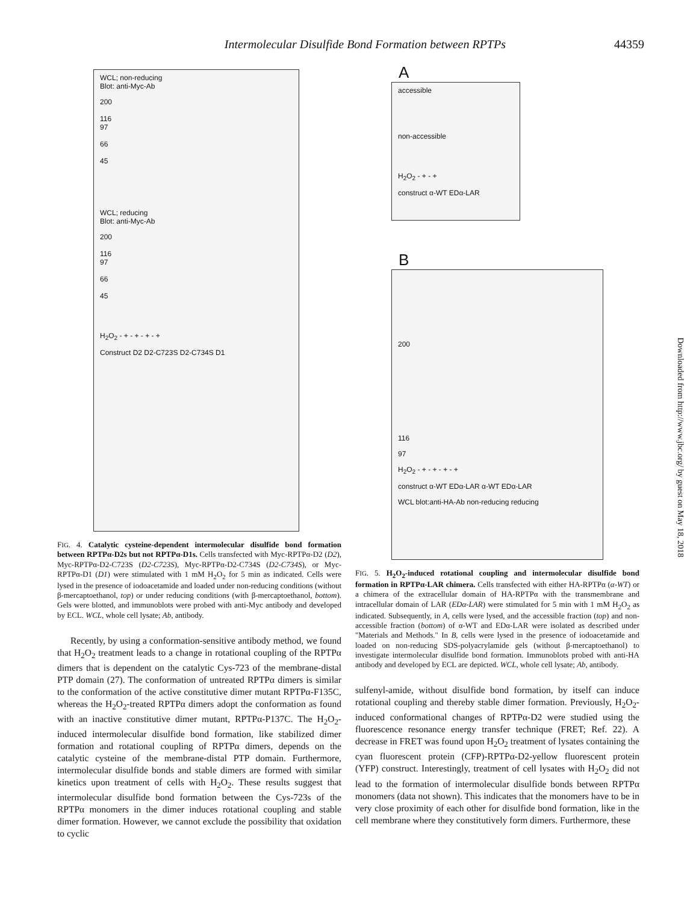Intermolecular Disulfide Bond Formation between RPTPs 44359
WCL; non-reducing
Blot: anti-Myc-Ab
200
116
97
66
45
WCL; reducing
Blot: anti-Myc-Ab
200
116
97
66
45
H<sub>2</sub>O<sub>2</sub> - + - + - + - +
Construct D2 D2-C723S D2-C734S D1
FIG. 4. Catalytic cysteine-dependent intermolecular disulfide bond formation between RPTPα-D2s but not RPTPα-D1s. Cells transfected with Myc-RPTPα-D2 (D2), Myc-RPTPα-D2-C723S (D2-C723S), Myc-RPTPα-D2-C734S (D2-C734S), or Myc-RPTPα-D1 (D1) were stimulated with 1 mM H<sub>2</sub>O<sub>2</sub> for 5 min as indicated. Cells were lysed in the presence of iodoacetamide and loaded under non-reducing conditions (without β-mercaptoethanol, top) or under reducing conditions (with β-mercaptoethanol, bottom). Gels were blotted, and immunoblots were probed with anti-Myc antibody and developed by ECL. WCL, whole cell lysate; Ab, antibody.
Recently, by using a conformation-sensitive antibody method, we found that H<sub>2</sub>O<sub>2</sub> treatment leads to a change in rotational coupling of the RPTPα dimers that is dependent on the catalytic Cys-723 of the membrane-distal PTP domain (27). The conformation of untreated RPTPα dimers is similar to the conformation of the active constitutive dimer mutant RPTPα-F135C, whereas the H<sub>2</sub>O<sub>2</sub>-treated RPTPα dimers adopt the conformation as found with an inactive constitutive dimer mutant, RPTPα-P137C. The H<sub>2</sub>O<sub>2</sub>-induced intermolecular disulfide bond formation, like stabilized dimer formation and rotational coupling of RPTPα dimers, depends on the catalytic cysteine of the membrane-distal PTP domain. Furthermore, intermolecular disulfide bonds and stable dimers are formed with similar kinetics upon treatment of cells with H<sub>2</sub>O<sub>2</sub>. These results suggest that intermolecular disulfide bond formation between the Cys-723s of the RPTPα monomers in the dimer induces rotational coupling and stable dimer formation. However, we cannot exclude the possibility that oxidation to cyclic
A
accessible
non-accessible
H<sub>2</sub>O<sub>2</sub> - + - +
construct α-WT EDα-LAR
B
200
116
97
H<sub>2</sub>O<sub>2</sub> - + - + - + - +
construct α-WT EDα-LAR α-WT EDα-LAR
WCL blot:anti-HA-Ab non-reducing reducing
FIG. 5. H<sub>2</sub>O<sub>2</sub>-induced rotational coupling and intermolecular disulfide bond formation in RPTPα-LAR chimera. Cells transfected with either HA-RPTPα (α-WT) or a chimera of the extracellular domain of HA-RPTPα with the transmembrane and intracellular domain of LAR (EDα-LAR) were stimulated for 5 min with 1 mM H<sub>2</sub>O<sub>2</sub> as indicated. Subsequently, in A, cells were lysed, and the accessible fraction (top) and non-accessible fraction (bottom) of α-WT and EDα-LAR were isolated as described under "Materials and Methods." In B, cells were lysed in the presence of iodoacetamide and loaded on non-reducing SDS-polyacrylamide gels (without β-mercaptoethanol) to investigate intermolecular disulfide bond formation. Immunoblots probed with anti-HA antibody and developed by ECL are depicted. WCL, whole cell lysate; Ab, antibody.
sulfenyl-amide, without disulfide bond formation, by itself can induce rotational coupling and thereby stable dimer formation. Previously, H<sub>2</sub>O<sub>2</sub>-induced conformational changes of RPTPα-D2 were studied using the fluorescence resonance energy transfer technique (FRET; Ref. 22). A decrease in FRET was found upon H<sub>2</sub>O<sub>2</sub> treatment of lysates containing the cyan fluorescent protein (CFP)-RPTPα-D2-yellow fluorescent protein (YFP) construct. Interestingly, treatment of cell lysates with H<sub>2</sub>O<sub>2</sub> did not lead to the formation of intermolecular disulfide bonds between RPTPα monomers (data not shown). This indicates that the monomers have to be in very close proximity of each other for disulfide bond formation, like in the cell membrane where they constitutively form dimers. Furthermore, these
Downloaded from http://www.jbc.org/ by guest on May 18, 2018